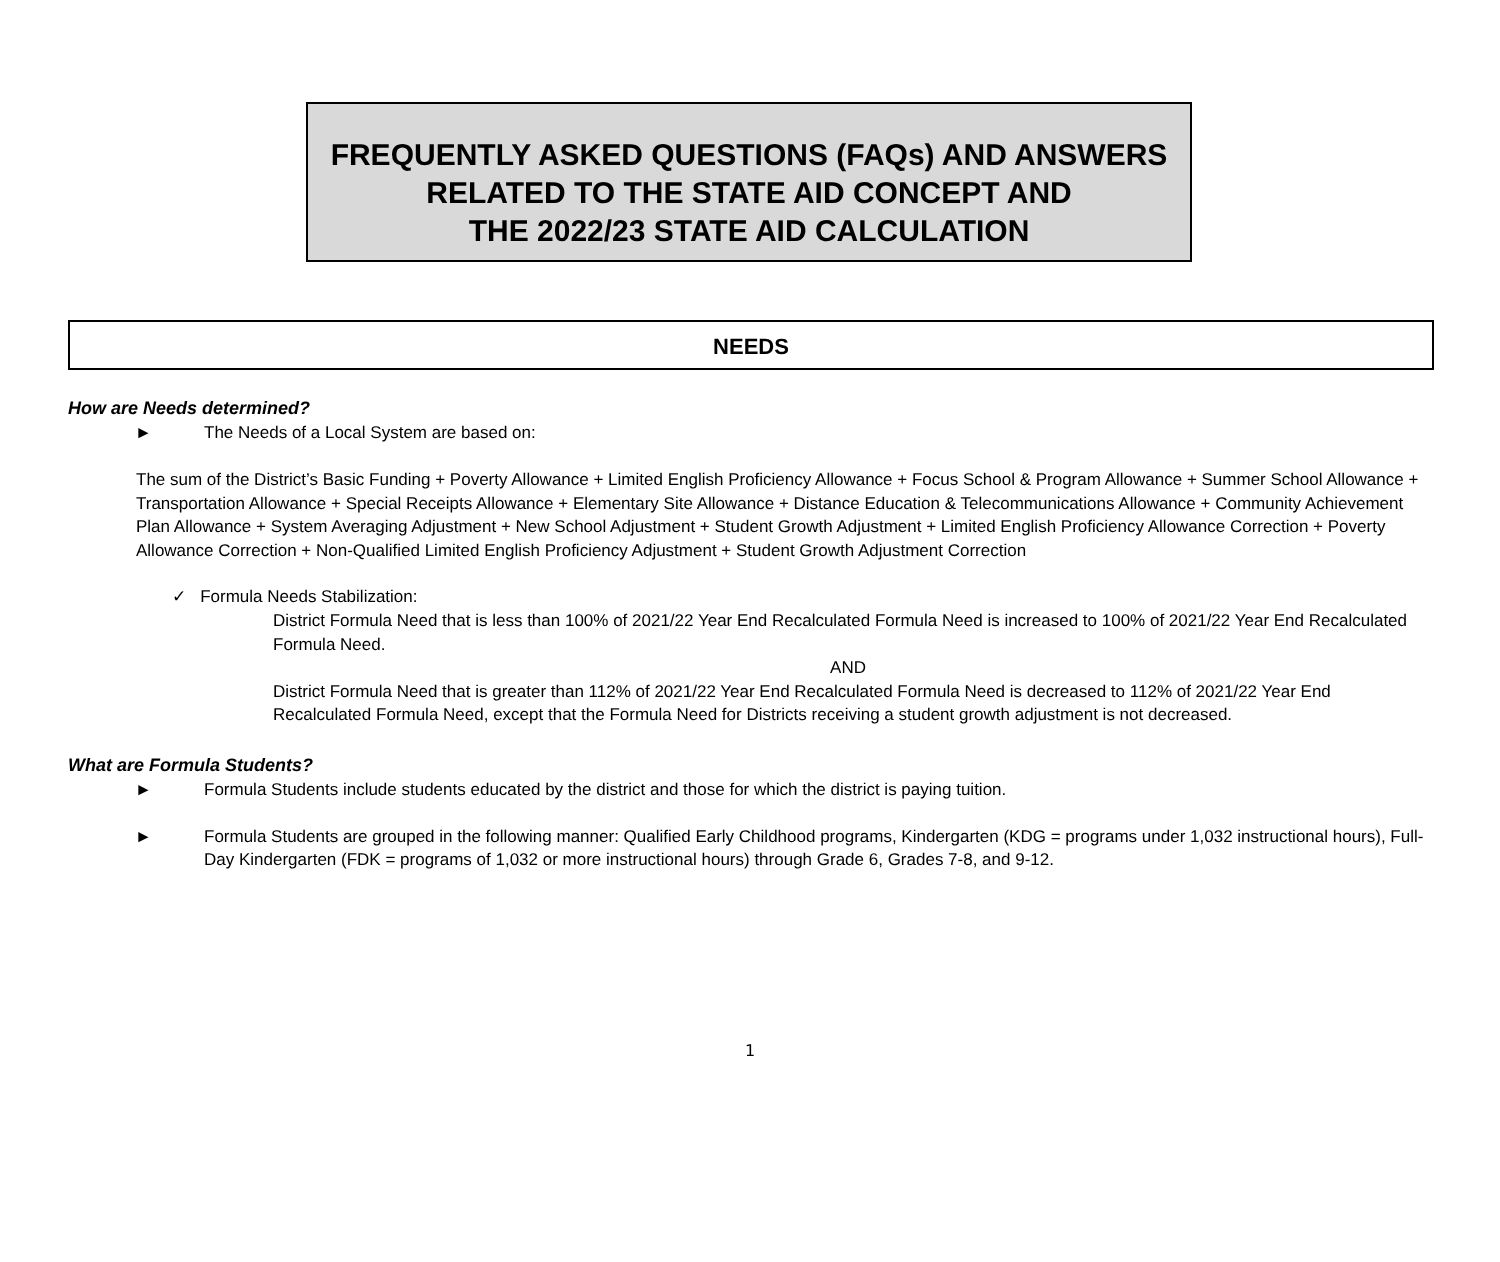FREQUENTLY ASKED QUESTIONS (FAQs) AND ANSWERS
RELATED TO THE STATE AID CONCEPT AND
THE 2022/23 STATE AID CALCULATION
NEEDS
How are Needs determined?
► The Needs of a Local System are based on:
The sum of the District’s Basic Funding + Poverty Allowance + Limited English Proficiency Allowance + Focus School & Program Allowance + Summer School Allowance + Transportation Allowance + Special Receipts Allowance + Elementary Site Allowance + Distance Education & Telecommunications Allowance + Community Achievement Plan Allowance + System Averaging Adjustment + New School Adjustment + Student Growth Adjustment + Limited English Proficiency Allowance Correction + Poverty Allowance Correction + Non-Qualified Limited English Proficiency Adjustment + Student Growth Adjustment Correction
✓ Formula Needs Stabilization:
District Formula Need that is less than 100% of 2021/22 Year End Recalculated Formula Need is increased to 100% of 2021/22 Year End Recalculated Formula Need.
AND
District Formula Need that is greater than 112% of 2021/22 Year End Recalculated Formula Need is decreased to 112% of 2021/22 Year End Recalculated Formula Need, except that the Formula Need for Districts receiving a student growth adjustment is not decreased.
What are Formula Students?
► Formula Students include students educated by the district and those for which the district is paying tuition.
► Formula Students are grouped in the following manner: Qualified Early Childhood programs, Kindergarten (KDG = programs under 1,032 instructional hours), Full-Day Kindergarten (FDK = programs of 1,032 or more instructional hours) through Grade 6, Grades 7-8, and 9-12.
1